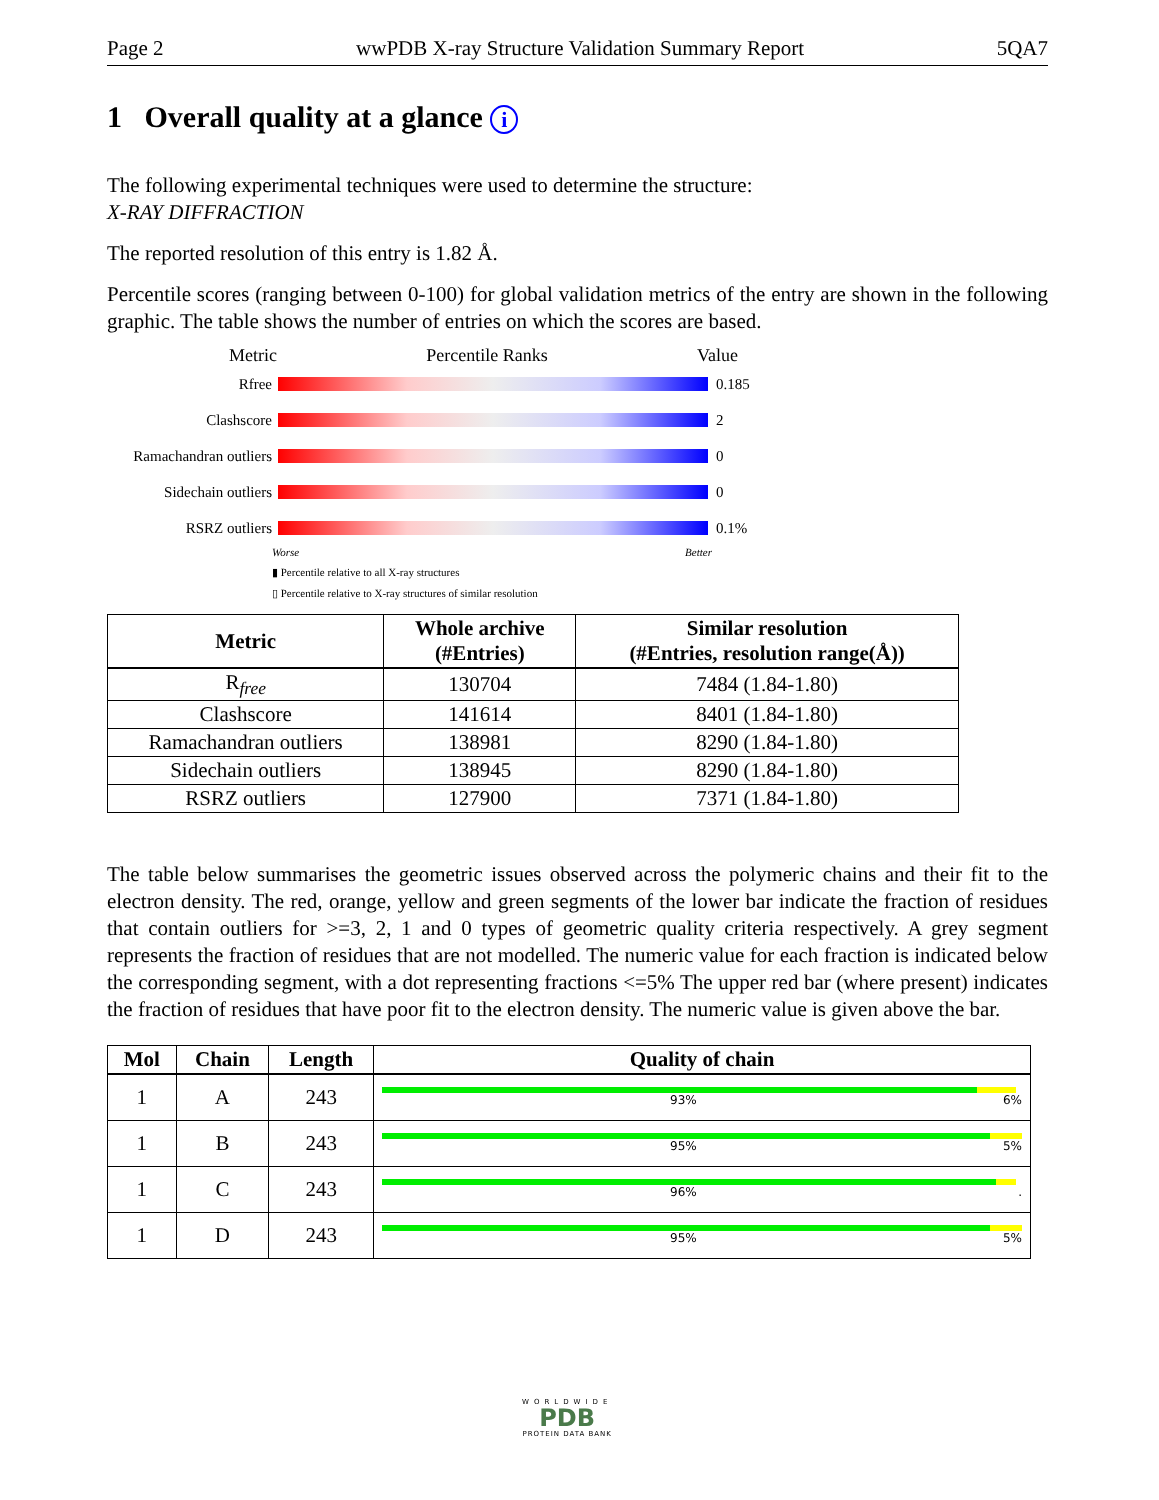Page 2 wwPDB X-ray Structure Validation Summary Report 5QA7
1 Overall quality at a glance i
The following experimental techniques were used to determine the structure:
X-RAY DIFFRACTION
The reported resolution of this entry is 1.82 Å.
Percentile scores (ranging between 0-100) for global validation metrics of the entry are shown in the following graphic. The table shows the number of entries on which the scores are based.
Metric Percentile Ranks Value
Rfree 0.185
Clashscore 2
Ramachandran outliers
0
Sidechain outliers 0
RSRZ outliers 0.1%
Worse Better
▮ Percentile relative to all X-ray structures
▯ Percentile relative to X-ray structures of similar resolution
| Metric | Whole archive (#Entries) | Similar resolution (#Entries, resolution range(Å)) |
| --- | --- | --- |
| R<sub>free</sub> | 130704 | 7484 (1.84-1.80) |
| Clashscore | 141614 | 8401 (1.84-1.80) |
| Ramachandran outliers | 138981 | 8290 (1.84-1.80) |
| Sidechain outliers | 138945 | 8290 (1.84-1.80) |
| RSRZ outliers | 127900 | 7371 (1.84-1.80) |
The table below summarises the geometric issues observed across the polymeric chains and their fit to the electron density. The red, orange, yellow and green segments of the lower bar indicate the fraction of residues that contain outliers for >=3, 2, 1 and 0 types of geometric quality criteria respectively. A grey segment represents the fraction of residues that are not modelled. The numeric value for each fraction is indicated below the corresponding segment, with a dot representing fractions <=5% The upper red bar (where present) indicates the fraction of residues that have poor fit to the electron density. The numeric value is given above the bar.
| Mol | Chain | Length | Quality of chain |
| --- | --- | --- | --- |
| 1 | A | 243 | 93% 6% |
| 1 | B | 243 | 95% 5% |
| 1 | C | 243 | 96% . |
| 1 | D | 243 | 95% 5% |
WORLDWIDE
PDB
PROTEIN DATA BANK